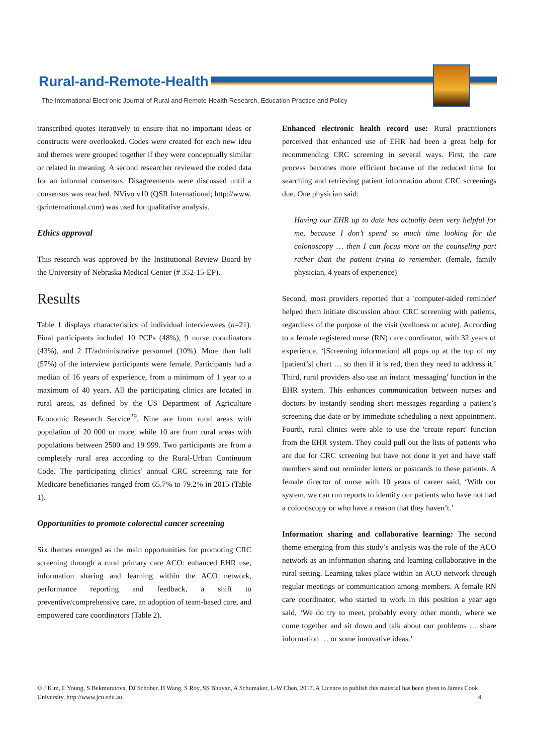Rural-and-Remote-Health
The International Electronic Journal of Rural and Remote Health Research, Education Practice and Policy
transcribed quotes iteratively to ensure that no important ideas or constructs were overlooked. Codes were created for each new idea and themes were grouped together if they were conceptually similar or related in meaning. A second researcher reviewed the coded data for an informal consensus. Disagreements were discussed until a consensus was reached. NVivo v10 (QSR International; http://www. qsrinternational.com) was used for qualitative analysis.
Ethics approval
This research was approved by the Institutional Review Board by the University of Nebraska Medical Center (# 352-15-EP).
Results
Table 1 displays characteristics of individual interviewees (n=21). Final participants included 10 PCPs (48%), 9 nurse coordinators (43%), and 2 IT/administrative personnel (10%). More than half (57%) of the interview participants were female. Participants had a median of 16 years of experience, from a minimum of 1 year to a maximum of 40 years. All the participating clinics are located in rural areas, as defined by the US Department of Agriculture Economic Research Service<sup>29</sup>. Nine are from rural areas with population of 20 000 or more, while 10 are from rural areas with populations between 2500 and 19 999. Two participants are from a completely rural area according to the Rural-Urban Continuum Code. The participating clinics’ annual CRC screening rate for Medicare beneficiaries ranged from 65.7% to 79.2% in 2015 (Table 1).
Opportunities to promote colorectal cancer screening
Six themes emerged as the main opportunities for promoting CRC screening through a rural primary care ACO: enhanced EHR use, information sharing and learning within the ACO network, performance reporting and feedback, a shift to preventive/comprehensive care, an adoption of team-based care, and empowered care coordinators (Table 2).
Enhanced electronic health record use: Rural practitioners perceived that enhanced use of EHR had been a great help for recommending CRC screening in several ways. First, the care process becomes more efficient because of the reduced time for searching and retrieving patient information about CRC screenings due. One physician said:
Having our EHR up to date has actually been very helpful for me, because I don’t spend so much time looking for the colonoscopy … then I can focus more on the counseling part rather than the patient trying to remember. (female, family physician, 4 years of experience)
Second, most providers reported that a 'computer-aided reminder' helped them initiate discussion about CRC screening with patients, regardless of the purpose of the visit (wellness or acute). According to a female registered nurse (RN) care coordinator, with 32 years of experience, ‘[Screening information] all pops up at the top of my [patient’s] chart … so then if it is red, then they need to address it.’ Third, rural providers also use an instant 'messaging' function in the EHR system. This enhances communication between nurses and doctors by instantly sending short messages regarding a patient’s screening due date or by immediate scheduling a next appointment. Fourth, rural clinics were able to use the 'create report' function from the EHR system. They could pull out the lists of patients who are due for CRC screening but have not done it yet and have staff members send out reminder letters or postcards to these patients. A female director of nurse with 10 years of career said, ‘With our system, we can run reports to identify our patients who have not had a colonoscopy or who have a reason that they haven’t.’
Information sharing and collaborative learning: The second theme emerging from this study’s analysis was the role of the ACO network as an information sharing and learning collaborative in the rural setting. Learning takes place within an ACO network through regular meetings or communication among members. A female RN care coordinator, who started to work in this position a year ago said, ‘We do try to meet, probably every other month, where we come together and sit down and talk about our problems … share information … or some innovative ideas.’
© J Kim, L Young, S Bekmuratova, DJ Schober, H Wang, S Roy, SS Bhuyan, A Schumaker, L-W Chen, 2017. A Licence to publish this material has been given to James Cook University, http://www.jcu.edu.au 4